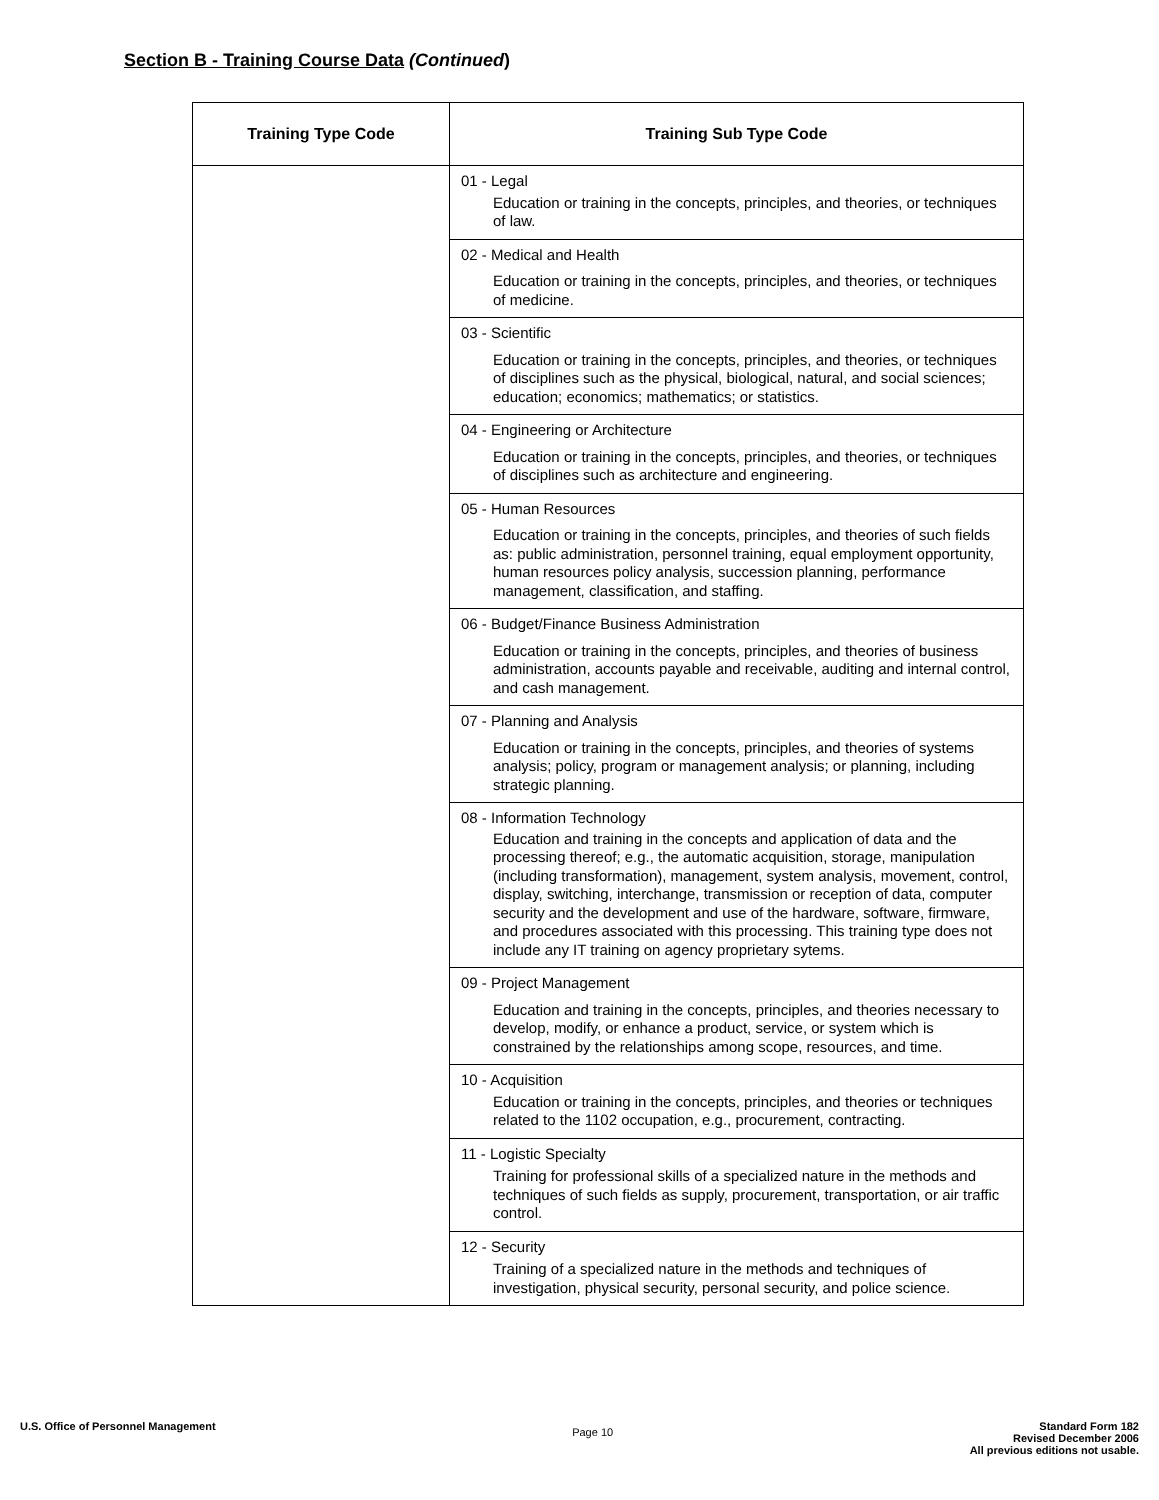Section B - Training Course Data (Continued)
| Training Type Code | Training Sub Type Code |
| --- | --- |
| | 01 - Legal Education or training in the concepts, principles, and theories, or techniques of law. |
| | 02 - Medical and Health Education or training in the concepts, principles, and theories, or techniques of medicine. |
| | 03 - Scientific Education or training in the concepts, principles, and theories, or techniques of disciplines such as the physical, biological, natural, and social sciences; education; economics; mathematics; or statistics. |
| | 04 - Engineering or Architecture Education or training in the concepts, principles, and theories, or techniques of disciplines such as architecture and engineering. |
| | 05 - Human Resources Education or training in the concepts, principles, and theories of such fields as: public administration, personnel training, equal employment opportunity, human resources policy analysis, succession planning, performance management, classification, and staffing. |
| | 06 - Budget/Finance Business Administration Education or training in the concepts, principles, and theories of business administration, accounts payable and receivable, auditing and internal control, and cash management. |
| | 07 - Planning and Analysis Education or training in the concepts, principles, and theories of systems analysis; policy, program or management analysis; or planning, including strategic planning. |
| | 08 - Information Technology Education and training in the concepts and application of data and the processing thereof; e.g., the automatic acquisition, storage, manipulation (including transformation), management, system analysis, movement, control, display, switching, interchange, transmission or reception of data, computer security and the development and use of the hardware, software, firmware, and procedures associated with this processing. This training type does not include any IT training on agency proprietary sytems. |
| | 09 - Project Management Education and training in the concepts, principles, and theories necessary to develop, modify, or enhance a product, service, or system which is constrained by the relationships among scope, resources, and time. |
| | 10 - Acquisition Education or training in the concepts, principles, and theories or techniques related to the 1102 occupation, e.g., procurement, contracting. |
| | 11 - Logistic Specialty Training for professional skills of a specialized nature in the methods and techniques of such fields as supply, procurement, transportation, or air traffic control. |
| | 12 - Security Training of a specialized nature in the methods and techniques of investigation, physical security, personal security, and police science. |
U.S. Office of Personnel Management
Page 10
Standard Form 182
Revised December 2006
All previous editions not usable.